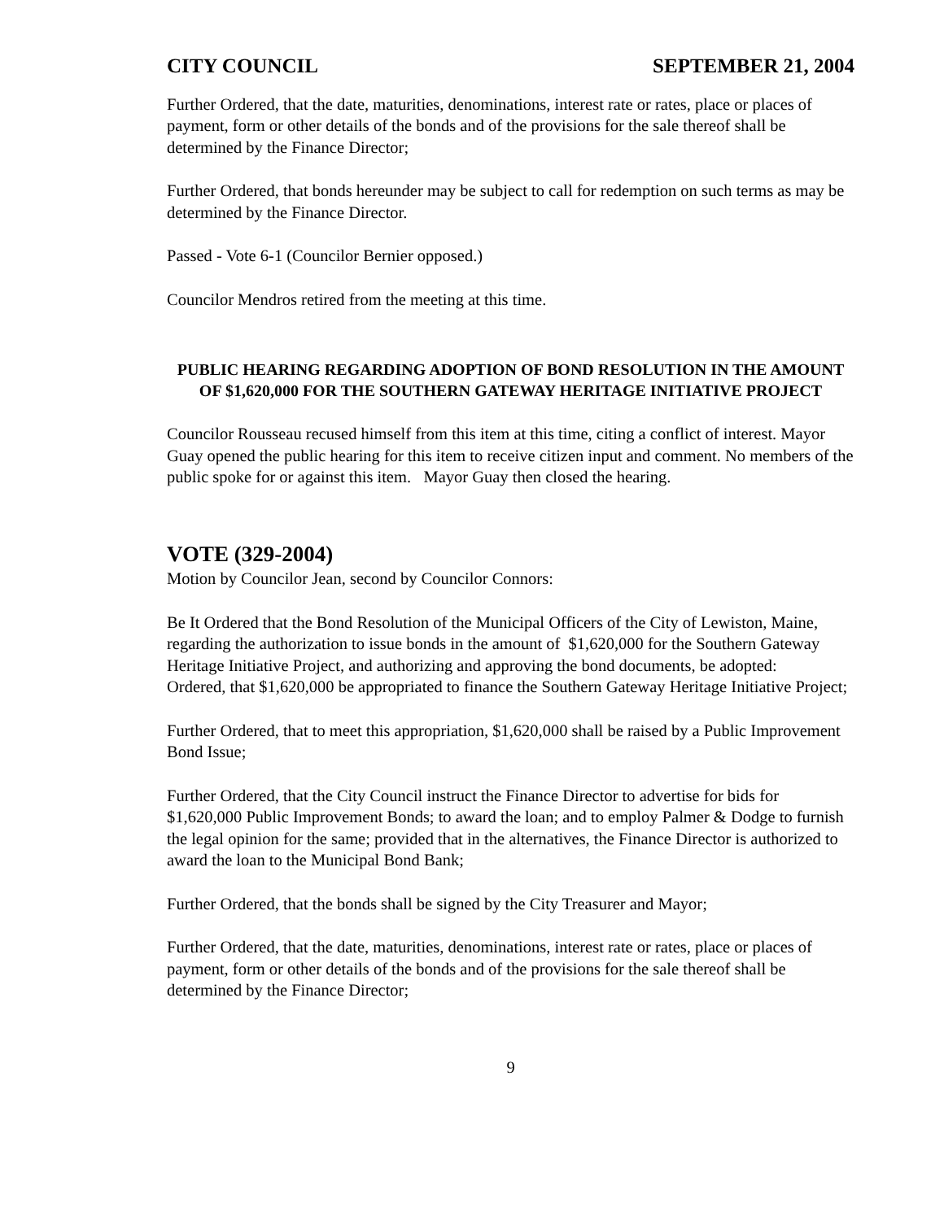CITY COUNCIL SEPTEMBER 21, 2004
Further Ordered, that the date, maturities, denominations, interest rate or rates, place or places of payment, form or other details of the bonds and of the provisions for the sale thereof shall be determined by the Finance Director;
Further Ordered, that bonds hereunder may be subject to call for redemption on such terms as may be determined by the Finance Director.
Passed - Vote 6-1 (Councilor Bernier opposed.)
Councilor Mendros retired from the meeting at this time.
PUBLIC HEARING REGARDING ADOPTION OF BOND RESOLUTION IN THE AMOUNT OF $1,620,000 FOR THE SOUTHERN GATEWAY HERITAGE INITIATIVE PROJECT
Councilor Rousseau recused himself from this item at this time, citing a conflict of interest. Mayor Guay opened the public hearing for this item to receive citizen input and comment. No members of the public spoke for or against this item. Mayor Guay then closed the hearing.
VOTE (329-2004)
Motion by Councilor Jean, second by Councilor Connors:
Be It Ordered that the Bond Resolution of the Municipal Officers of the City of Lewiston, Maine, regarding the authorization to issue bonds in the amount of $1,620,000 for the Southern Gateway Heritage Initiative Project, and authorizing and approving the bond documents, be adopted:
Ordered, that $1,620,000 be appropriated to finance the Southern Gateway Heritage Initiative Project;
Further Ordered, that to meet this appropriation, $1,620,000 shall be raised by a Public Improvement Bond Issue;
Further Ordered, that the City Council instruct the Finance Director to advertise for bids for $1,620,000 Public Improvement Bonds; to award the loan; and to employ Palmer & Dodge to furnish the legal opinion for the same; provided that in the alternatives, the Finance Director is authorized to award the loan to the Municipal Bond Bank;
Further Ordered, that the bonds shall be signed by the City Treasurer and Mayor;
Further Ordered, that the date, maturities, denominations, interest rate or rates, place or places of payment, form or other details of the bonds and of the provisions for the sale thereof shall be determined by the Finance Director;
9